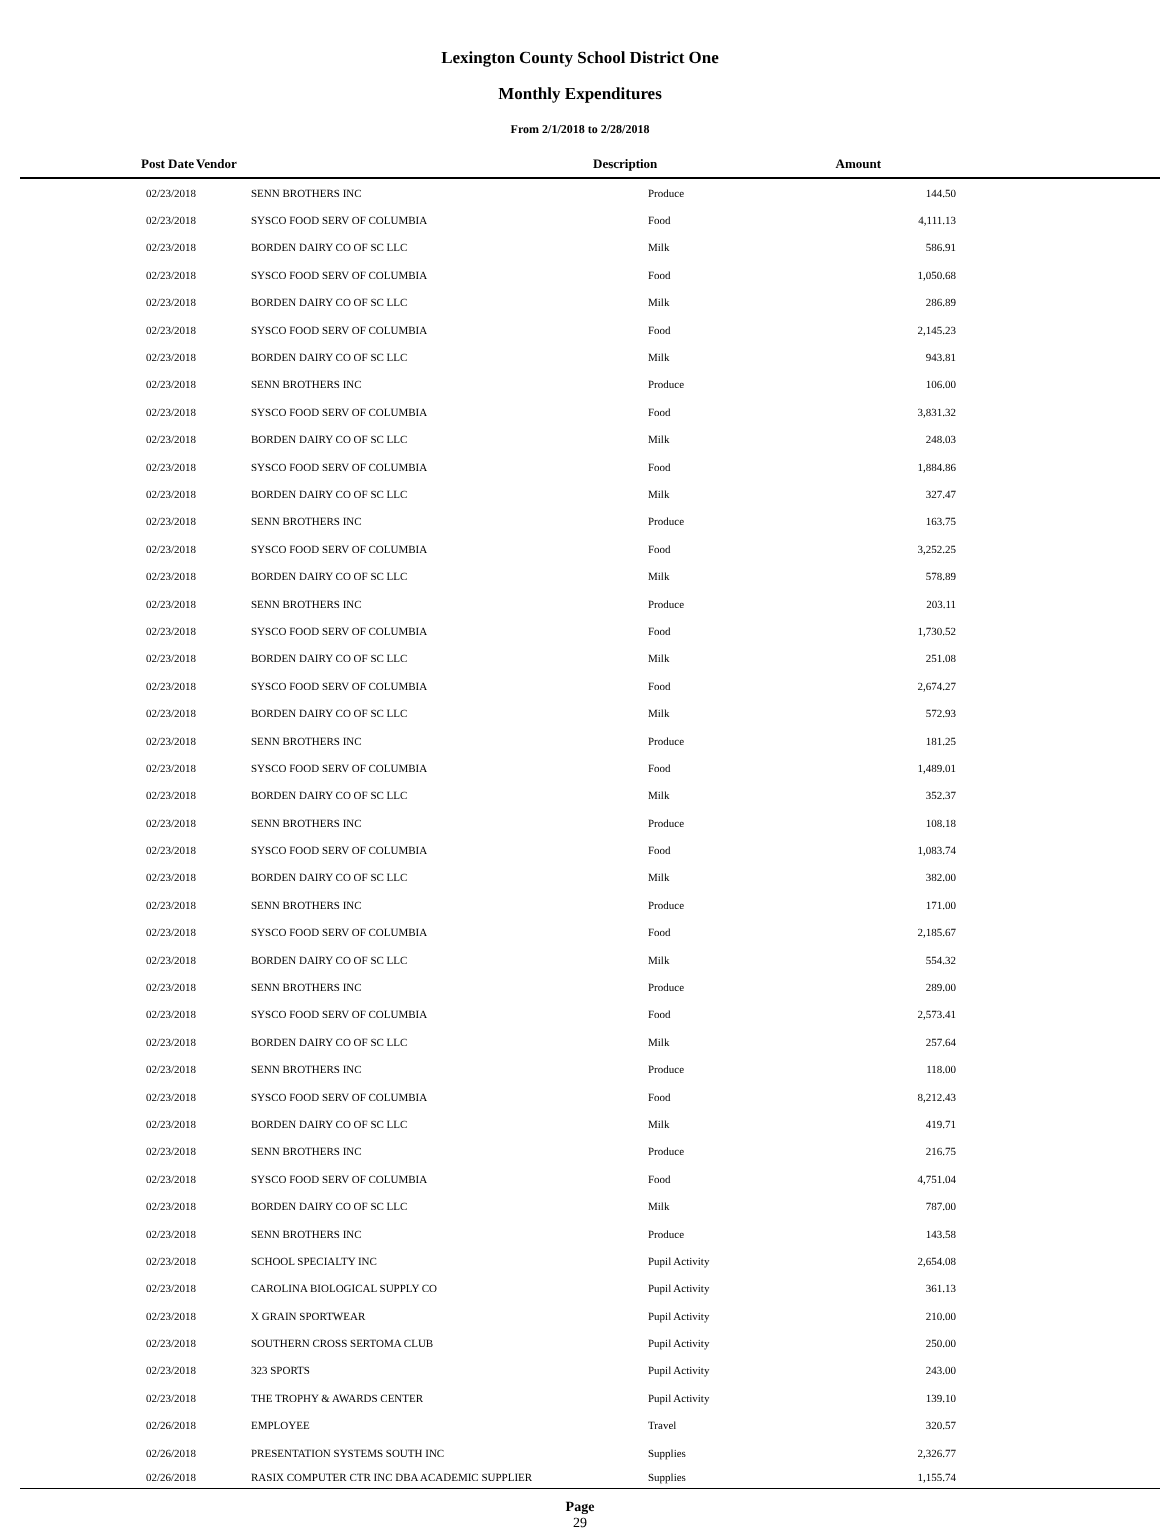Lexington County School District One
Monthly Expenditures
From 2/1/2018 to 2/28/2018
| Post Date | Vendor | Description | Amount | |
| --- | --- | --- | --- | --- |
| | 02/23/2018 | SENN BROTHERS INC | Produce | 144.50 | |
| | 02/23/2018 | SYSCO FOOD SERV OF COLUMBIA | Food | 4,111.13 | |
| | 02/23/2018 | BORDEN DAIRY CO OF SC LLC | Milk | 586.91 | |
| | 02/23/2018 | SYSCO FOOD SERV OF COLUMBIA | Food | 1,050.68 | |
| | 02/23/2018 | BORDEN DAIRY CO OF SC LLC | Milk | 286.89 | |
| | 02/23/2018 | SYSCO FOOD SERV OF COLUMBIA | Food | 2,145.23 | |
| | 02/23/2018 | BORDEN DAIRY CO OF SC LLC | Milk | 943.81 | |
| | 02/23/2018 | SENN BROTHERS INC | Produce | 106.00 | |
| | 02/23/2018 | SYSCO FOOD SERV OF COLUMBIA | Food | 3,831.32 | |
| | 02/23/2018 | BORDEN DAIRY CO OF SC LLC | Milk | 248.03 | |
| | 02/23/2018 | SYSCO FOOD SERV OF COLUMBIA | Food | 1,884.86 | |
| | 02/23/2018 | BORDEN DAIRY CO OF SC LLC | Milk | 327.47 | |
| | 02/23/2018 | SENN BROTHERS INC | Produce | 163.75 | |
| | 02/23/2018 | SYSCO FOOD SERV OF COLUMBIA | Food | 3,252.25 | |
| | 02/23/2018 | BORDEN DAIRY CO OF SC LLC | Milk | 578.89 | |
| | 02/23/2018 | SENN BROTHERS INC | Produce | 203.11 | |
| | 02/23/2018 | SYSCO FOOD SERV OF COLUMBIA | Food | 1,730.52 | |
| | 02/23/2018 | BORDEN DAIRY CO OF SC LLC | Milk | 251.08 | |
| | 02/23/2018 | SYSCO FOOD SERV OF COLUMBIA | Food | 2,674.27 | |
| | 02/23/2018 | BORDEN DAIRY CO OF SC LLC | Milk | 572.93 | |
| | 02/23/2018 | SENN BROTHERS INC | Produce | 181.25 | |
| | 02/23/2018 | SYSCO FOOD SERV OF COLUMBIA | Food | 1,489.01 | |
| | 02/23/2018 | BORDEN DAIRY CO OF SC LLC | Milk | 352.37 | |
| | 02/23/2018 | SENN BROTHERS INC | Produce | 108.18 | |
| | 02/23/2018 | SYSCO FOOD SERV OF COLUMBIA | Food | 1,083.74 | |
| | 02/23/2018 | BORDEN DAIRY CO OF SC LLC | Milk | 382.00 | |
| | 02/23/2018 | SENN BROTHERS INC | Produce | 171.00 | |
| | 02/23/2018 | SYSCO FOOD SERV OF COLUMBIA | Food | 2,185.67 | |
| | 02/23/2018 | BORDEN DAIRY CO OF SC LLC | Milk | 554.32 | |
| | 02/23/2018 | SENN BROTHERS INC | Produce | 289.00 | |
| | 02/23/2018 | SYSCO FOOD SERV OF COLUMBIA | Food | 2,573.41 | |
| | 02/23/2018 | BORDEN DAIRY CO OF SC LLC | Milk | 257.64 | |
| | 02/23/2018 | SENN BROTHERS INC | Produce | 118.00 | |
| | 02/23/2018 | SYSCO FOOD SERV OF COLUMBIA | Food | 8,212.43 | |
| | 02/23/2018 | BORDEN DAIRY CO OF SC LLC | Milk | 419.71 | |
| | 02/23/2018 | SENN BROTHERS INC | Produce | 216.75 | |
| | 02/23/2018 | SYSCO FOOD SERV OF COLUMBIA | Food | 4,751.04 | |
| | 02/23/2018 | BORDEN DAIRY CO OF SC LLC | Milk | 787.00 | |
| | 02/23/2018 | SENN BROTHERS INC | Produce | 143.58 | |
| | 02/23/2018 | SCHOOL SPECIALTY INC | Pupil Activity | 2,654.08 | |
| | 02/23/2018 | CAROLINA BIOLOGICAL SUPPLY CO | Pupil Activity | 361.13 | |
| | 02/23/2018 | X GRAIN SPORTWEAR | Pupil Activity | 210.00 | |
| | 02/23/2018 | SOUTHERN CROSS SERTOMA CLUB | Pupil Activity | 250.00 | |
| | 02/23/2018 | 323 SPORTS | Pupil Activity | 243.00 | |
| | 02/23/2018 | THE TROPHY & AWARDS CENTER | Pupil Activity | 139.10 | |
| | 02/26/2018 | EMPLOYEE | Travel | 320.57 | |
| | 02/26/2018 | PRESENTATION SYSTEMS SOUTH INC | Supplies | 2,326.77 | |
| | 02/26/2018 | RASIX COMPUTER CTR INC DBA ACADEMIC SUPPLIER | Supplies | 1,155.74 | |
Page
29